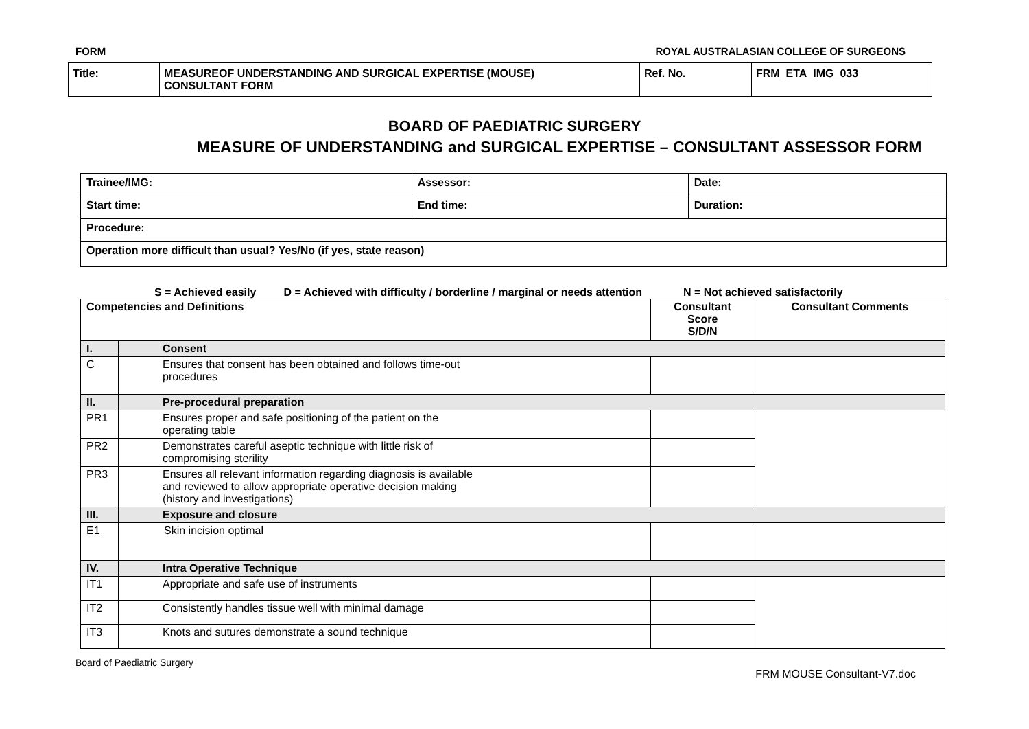FORM ROYAL AUSTRALASIAN COLLEGE OF SURGEONS
| Title: | MEASUREOF UNDERSTANDING AND SURGICAL EXPERTISE (MOUSE) CONSULTANT FORM | Ref. No. | FRM_ETA_IMG_033 |
BOARD OF PAEDIATRIC SURGERY
MEASURE OF UNDERSTANDING and SURGICAL EXPERTISE – CONSULTANT ASSESSOR FORM
| Trainee/IMG: | Assessor: | Date: |
| Start time: | End time: | Duration: |
| Procedure: | | |
| Operation more difficult than usual? Yes/No (if yes, state reason) | | |
S = Achieved easily D = Achieved with difficulty / borderline / marginal or needs attention N = Not achieved satisfactorily
| Competencies and Definitions | | Consultant Score S/D/N | Consultant Comments |
| --- | --- | --- | --- |
| I. | Consent | | |
| C | Ensures that consent has been obtained and follows time-out procedures | | |
| II. | Pre-procedural preparation | | |
| PR1 | Ensures proper and safe positioning of the patient on the operating table | | |
| PR2 | Demonstrates careful aseptic technique with little risk of compromising sterility | | |
| PR3 | Ensures all relevant information regarding diagnosis is available and reviewed to allow appropriate operative decision making (history and investigations) | | |
| III. | Exposure and closure | | |
| E1 | Skin incision optimal | | |
| IV. | Intra Operative Technique | | |
| IT1 | Appropriate and safe use of instruments | | |
| IT2 | Consistently handles tissue well with minimal damage | | |
| IT3 | Knots and sutures demonstrate a sound technique | | |
Board of Paediatric Surgery FRM MOUSE Consultant-V7.doc